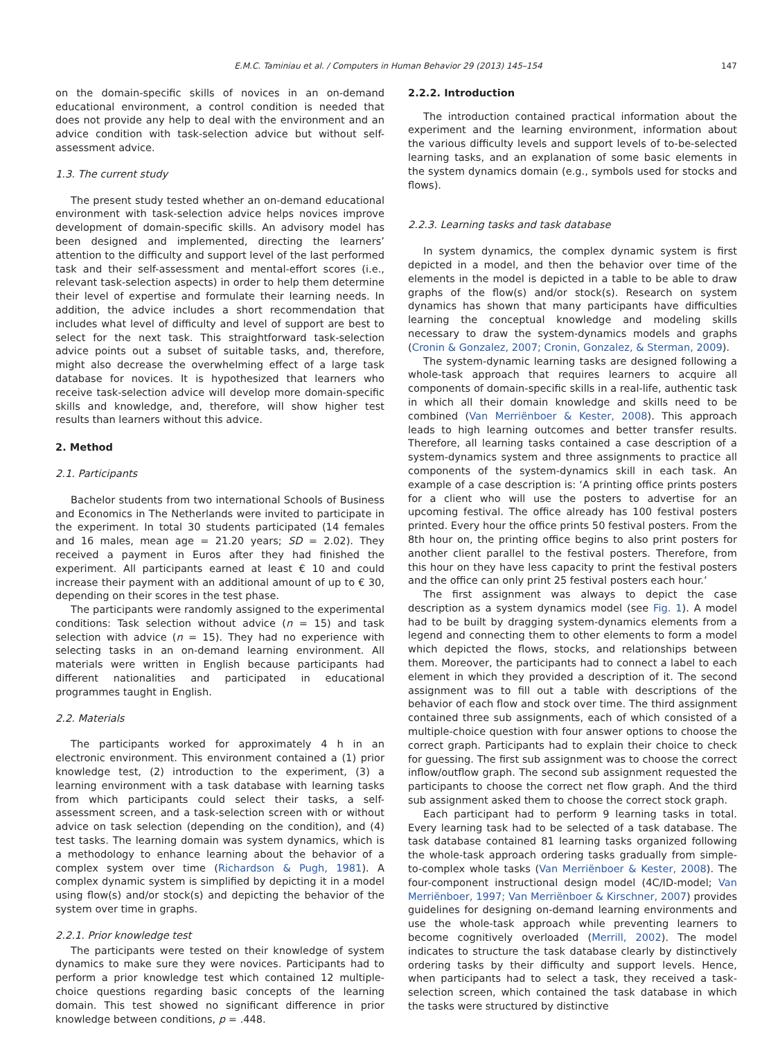E.M.C. Taminiau et al. / Computers in Human Behavior 29 (2013) 145–154 147
on the domain-specific skills of novices in an on-demand educational environment, a control condition is needed that does not provide any help to deal with the environment and an advice condition with task-selection advice but without self-assessment advice.
1.3. The current study
The present study tested whether an on-demand educational environment with task-selection advice helps novices improve development of domain-specific skills. An advisory model has been designed and implemented, directing the learners’ attention to the difficulty and support level of the last performed task and their self-assessment and mental-effort scores (i.e., relevant task-selection aspects) in order to help them determine their level of expertise and formulate their learning needs. In addition, the advice includes a short recommendation that includes what level of difficulty and level of support are best to select for the next task. This straightforward task-selection advice points out a subset of suitable tasks, and, therefore, might also decrease the overwhelming effect of a large task database for novices. It is hypothesized that learners who receive task-selection advice will develop more domain-specific skills and knowledge, and, therefore, will show higher test results than learners without this advice.
2. Method
2.1. Participants
Bachelor students from two international Schools of Business and Economics in The Netherlands were invited to participate in the experiment. In total 30 students participated (14 females and 16 males, mean age = 21.20 years; SD = 2.02). They received a payment in Euros after they had finished the experiment. All participants earned at least € 10 and could increase their payment with an additional amount of up to € 30, depending on their scores in the test phase.
The participants were randomly assigned to the experimental conditions: Task selection without advice (n = 15) and task selection with advice (n = 15). They had no experience with selecting tasks in an on-demand learning environment. All materials were written in English because participants had different nationalities and participated in educational programmes taught in English.
2.2. Materials
The participants worked for approximately 4 h in an electronic environment. This environment contained a (1) prior knowledge test, (2) introduction to the experiment, (3) a learning environment with a task database with learning tasks from which participants could select their tasks, a self-assessment screen, and a task-selection screen with or without advice on task selection (depending on the condition), and (4) test tasks. The learning domain was system dynamics, which is a methodology to enhance learning about the behavior of a complex system over time (Richardson & Pugh, 1981). A complex dynamic system is simplified by depicting it in a model using flow(s) and/or stock(s) and depicting the behavior of the system over time in graphs.
2.2.1. Prior knowledge test
The participants were tested on their knowledge of system dynamics to make sure they were novices. Participants had to perform a prior knowledge test which contained 12 multiple-choice questions regarding basic concepts of the learning domain. This test showed no significant difference in prior knowledge between conditions, p = .448.
2.2.2. Introduction
The introduction contained practical information about the experiment and the learning environment, information about the various difficulty levels and support levels of to-be-selected learning tasks, and an explanation of some basic elements in the system dynamics domain (e.g., symbols used for stocks and flows).
2.2.3. Learning tasks and task database
In system dynamics, the complex dynamic system is first depicted in a model, and then the behavior over time of the elements in the model is depicted in a table to be able to draw graphs of the flow(s) and/or stock(s). Research on system dynamics has shown that many participants have difficulties learning the conceptual knowledge and modeling skills necessary to draw the system-dynamics models and graphs (Cronin & Gonzalez, 2007; Cronin, Gonzalez, & Sterman, 2009).
The system-dynamic learning tasks are designed following a whole-task approach that requires learners to acquire all components of domain-specific skills in a real-life, authentic task in which all their domain knowledge and skills need to be combined (Van Merriënboer & Kester, 2008). This approach leads to high learning outcomes and better transfer results. Therefore, all learning tasks contained a case description of a system-dynamics system and three assignments to practice all components of the system-dynamics skill in each task. An example of a case description is: ‘A printing office prints posters for a client who will use the posters to advertise for an upcoming festival. The office already has 100 festival posters printed. Every hour the office prints 50 festival posters. From the 8th hour on, the printing office begins to also print posters for another client parallel to the festival posters. Therefore, from this hour on they have less capacity to print the festival posters and the office can only print 25 festival posters each hour.’
The first assignment was always to depict the case description as a system dynamics model (see Fig. 1). A model had to be built by dragging system-dynamics elements from a legend and connecting them to other elements to form a model which depicted the flows, stocks, and relationships between them. Moreover, the participants had to connect a label to each element in which they provided a description of it. The second assignment was to fill out a table with descriptions of the behavior of each flow and stock over time. The third assignment contained three sub assignments, each of which consisted of a multiple-choice question with four answer options to choose the correct graph. Participants had to explain their choice to check for guessing. The first sub assignment was to choose the correct inflow/outflow graph. The second sub assignment requested the participants to choose the correct net flow graph. And the third sub assignment asked them to choose the correct stock graph.
Each participant had to perform 9 learning tasks in total. Every learning task had to be selected of a task database. The task database contained 81 learning tasks organized following the whole-task approach ordering tasks gradually from simple-to-complex whole tasks (Van Merriënboer & Kester, 2008). The four-component instructional design model (4C/ID-model; Van Merriënboer, 1997; Van Merriënboer & Kirschner, 2007) provides guidelines for designing on-demand learning environments and use the whole-task approach while preventing learners to become cognitively overloaded (Merrill, 2002). The model indicates to structure the task database clearly by distinctively ordering tasks by their difficulty and support levels. Hence, when participants had to select a task, they received a task-selection screen, which contained the task database in which the tasks were structured by distinctive